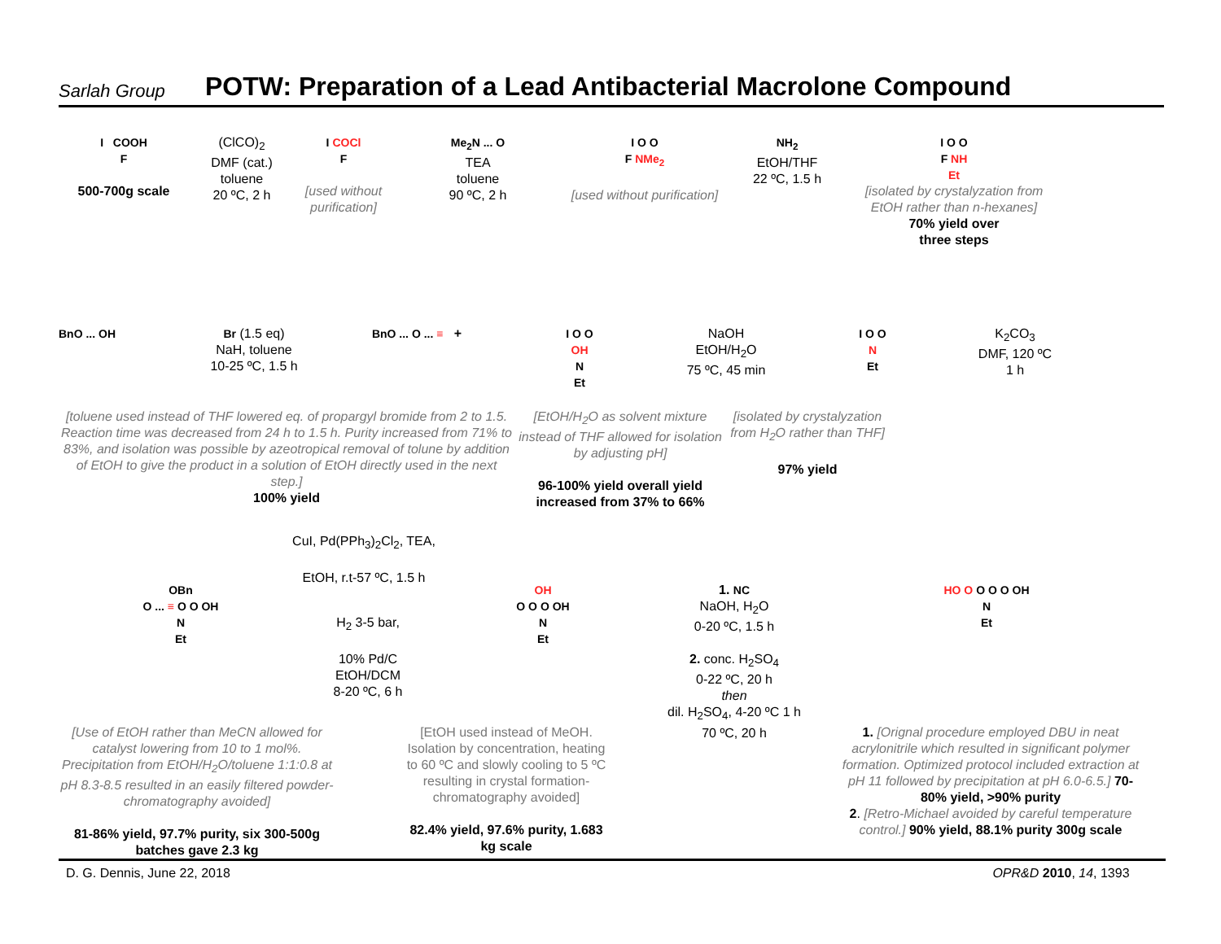Sarlah Group POTW: Preparation of a Lead Antibacterial Macrolone Compound
I COOH
F
500-700g scale
(ClCO)<sub>2</sub>
DMF (cat.)
toluene
20 ºC, 2 h
I COCl
F
[used without purification]
Me<sub>2</sub>N ... O
TEA
toluene
90 ºC, 2 h
I O O
F NMe<sub>2</sub>
[used without purification]
NH<sub>2</sub>
EtOH/THF
22 ºC, 1.5 h
I O O
F NH
Et
[isolated by crystalyzation from EtOH rather than n-hexanes]
70% yield over
three steps
BnO ... OH Br (1.5 eq)
NaH, toluene
10-25 ºC, 1.5 h
BnO ... O ... ≡ + I O O
OH
N
Et
NaOH
EtOH/H<sub>2</sub>O
75 ºC, 45 min
I O O
N
Et
K<sub>2</sub>CO<sub>3</sub>
DMF, 120 ºC
1 h
[toluene used instead of THF lowered eq. of propargyl bromide from 2 to 1.5. Reaction time was decreased from 24 h to 1.5 h. Purity increased from 71% to 83%, and isolation was possible by azeotropical removal of tolune by addition of EtOH to give the product in a solution of EtOH directly used in the next step.]
100% yield
[EtOH/H<sub>2</sub>O as solvent mixture instead of THF allowed for isolation by adjusting pH]
96-100% yield overall yield increased from 37% to 66%
[isolated by crystalyzation from H<sub>2</sub>O rather than THF]
97% yield
CuI, Pd(PPh<sub>3</sub>)<sub>2</sub>Cl<sub>2</sub>, TEA,
EtOH, r.t-57 ºC, 1.5 h
OBn
O ... ≡ O O OH
N
Et
H<sub>2</sub> 3-5 bar,
10% Pd/C
EtOH/DCM
8-20 ºC, 6 h
OH
O O O OH
N
Et
1. NC
NaOH, H<sub>2</sub>O
0-20 ºC, 1.5 h
2. conc. H<sub>2</sub>SO<sub>4</sub>
0-22 ºC, 20 h
then
dil. H<sub>2</sub>SO<sub>4</sub>, 4-20 ºC 1 h
70 ºC, 20 h
HO O O O O OH
N
Et
[Use of EtOH rather than MeCN allowed for catalyst lowering from 10 to 1 mol%. Precipitation from EtOH/H<sub>2</sub>O/toluene 1:1:0.8 at pH 8.3-8.5 resulted in an easily filtered powder- chromatography avoided]
81-86% yield, 97.7% purity, six 300-500g batches gave 2.3 kg
[EtOH used instead of MeOH. Isolation by concentration, heating to 60 ºC and slowly cooling to 5 ºC resulting in crystal formation- chromatography avoided]
82.4% yield, 97.6% purity, 1.683 kg scale
1. [Orignal procedure employed DBU in neat acrylonitrile which resulted in significant polymer formation. Optimized protocol included extraction at pH 11 followed by precipitation at pH 6.0-6.5.] 70-80% yield, >90% purity
2. [Retro-Michael avoided by careful temperature control.] 90% yield, 88.1% purity 300g scale
D. G. Dennis, June 22, 2018 OPR&D 2010, 14, 1393